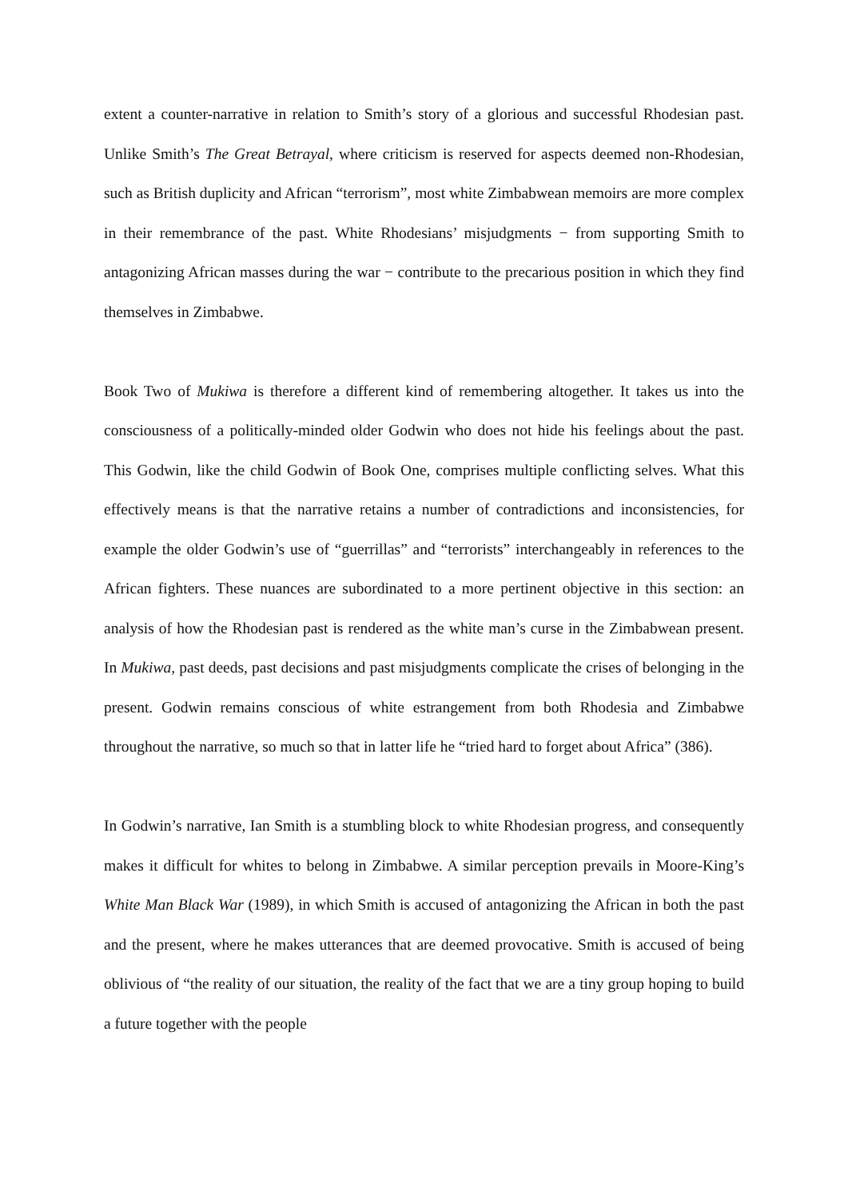extent a counter-narrative in relation to Smith’s story of a glorious and successful Rhodesian past. Unlike Smith’s The Great Betrayal, where criticism is reserved for aspects deemed non-Rhodesian, such as British duplicity and African “terrorism”, most white Zimbabwean memoirs are more complex in their remembrance of the past. White Rhodesians’ misjudgments − from supporting Smith to antagonizing African masses during the war − contribute to the precarious position in which they find themselves in Zimbabwe.
Book Two of Mukiwa is therefore a different kind of remembering altogether. It takes us into the consciousness of a politically-minded older Godwin who does not hide his feelings about the past. This Godwin, like the child Godwin of Book One, comprises multiple conflicting selves. What this effectively means is that the narrative retains a number of contradictions and inconsistencies, for example the older Godwin’s use of “guerrillas” and “terrorists” interchangeably in references to the African fighters. These nuances are subordinated to a more pertinent objective in this section: an analysis of how the Rhodesian past is rendered as the white man’s curse in the Zimbabwean present. In Mukiwa, past deeds, past decisions and past misjudgments complicate the crises of belonging in the present. Godwin remains conscious of white estrangement from both Rhodesia and Zimbabwe throughout the narrative, so much so that in latter life he “tried hard to forget about Africa” (386).
In Godwin’s narrative, Ian Smith is a stumbling block to white Rhodesian progress, and consequently makes it difficult for whites to belong in Zimbabwe. A similar perception prevails in Moore-King’s White Man Black War (1989), in which Smith is accused of antagonizing the African in both the past and the present, where he makes utterances that are deemed provocative. Smith is accused of being oblivious of “the reality of our situation, the reality of the fact that we are a tiny group hoping to build a future together with the people